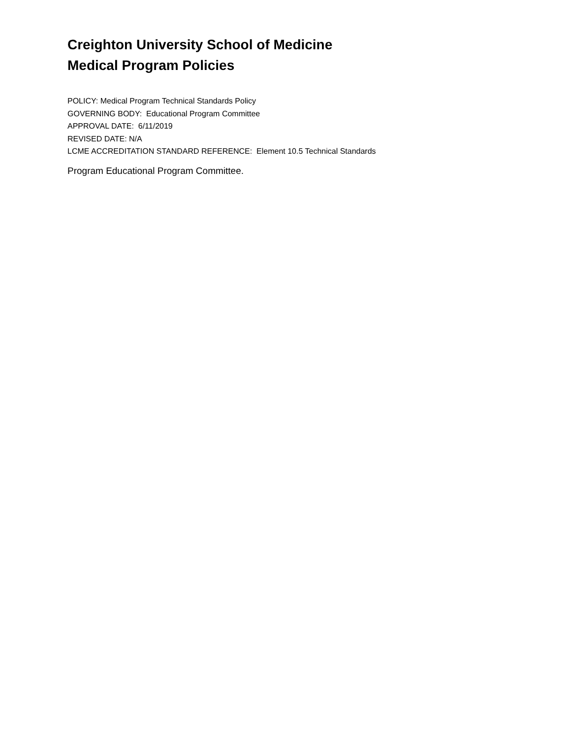Creighton University School of Medicine
Medical Program Policies
POLICY: Medical Program Technical Standards Policy
GOVERNING BODY: Educational Program Committee
APPROVAL DATE: 6/11/2019
REVISED DATE: N/A
LCME ACCREDITATION STANDARD REFERENCE: Element 10.5 Technical Standards
Program Educational Program Committee.